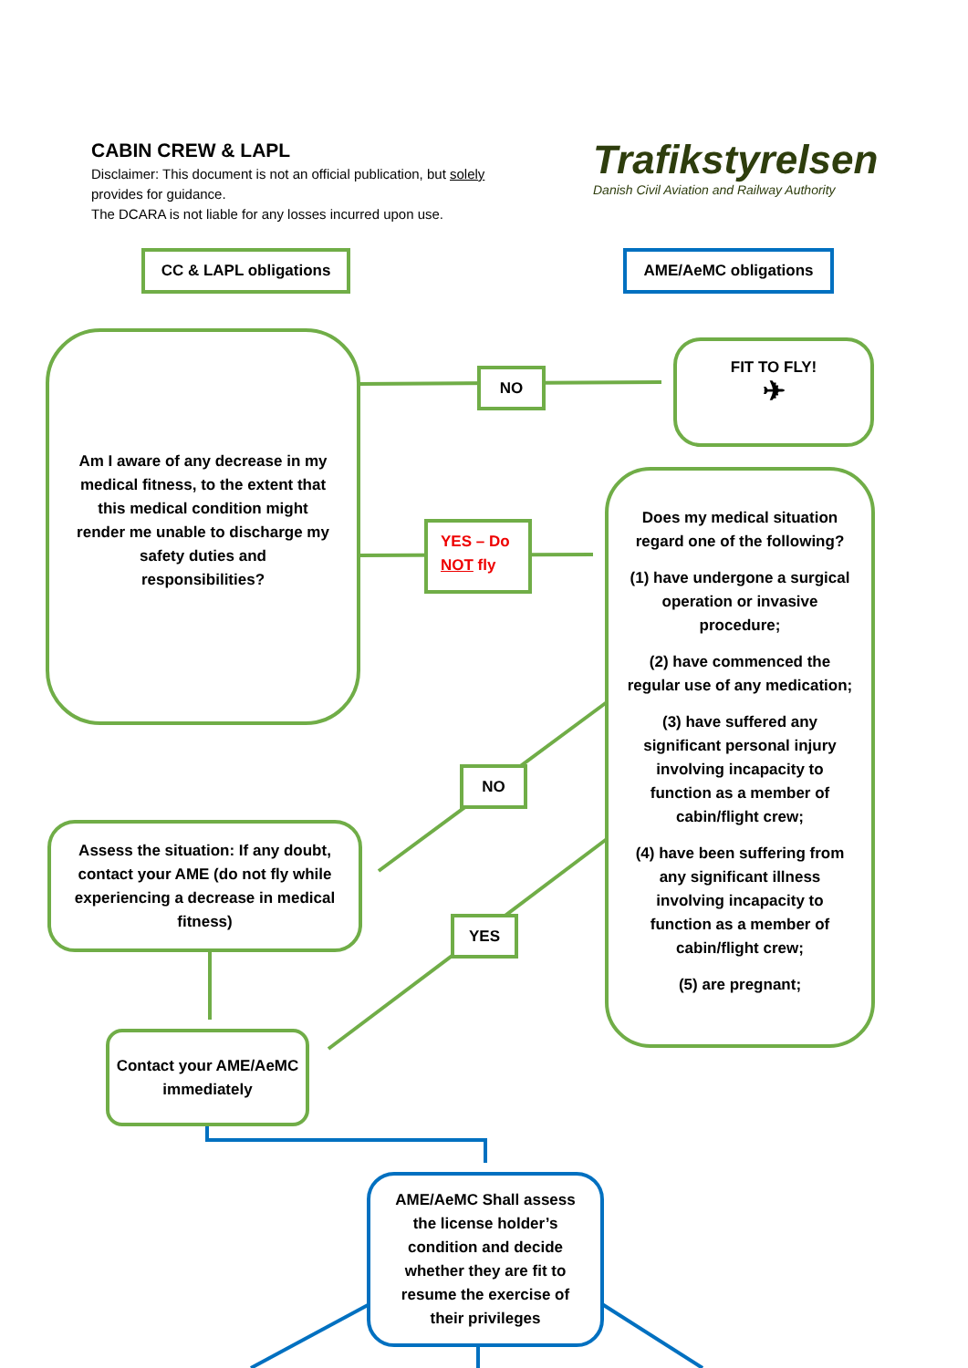CABIN CREW & LAPL
Disclaimer: This document is not an official publication, but solely provides for guidance.
The DCARA is not liable for any losses incurred upon use.
Trafikstyrelsen
Danish Civil Aviation and Railway Authority
CC & LAPL obligations AME/AeMC obligations
Am I aware of any decrease in my medical fitness, to the extent that this medical condition might render me unable to discharge my safety duties and responsibilities?
NO
FIT TO FLY!
✈
YES – Do NOT fly
Does my medical situation regard one of the following?
(1) have undergone a surgical operation or invasive procedure;
(2) have commenced the regular use of any medication;
(3) have suffered any significant personal injury involving incapacity to function as a member of cabin/flight crew;
(4) have been suffering from any significant illness involving incapacity to function as a member of cabin/flight crew;
(5) are pregnant;
NO
Assess the situation: If any doubt, contact your AME (do not fly while experiencing a decrease in medical fitness)
YES
Contact your AME/AeMC immediately
AME/AeMC Shall assess the license holder’s condition and decide whether they are fit to resume the exercise of their privileges